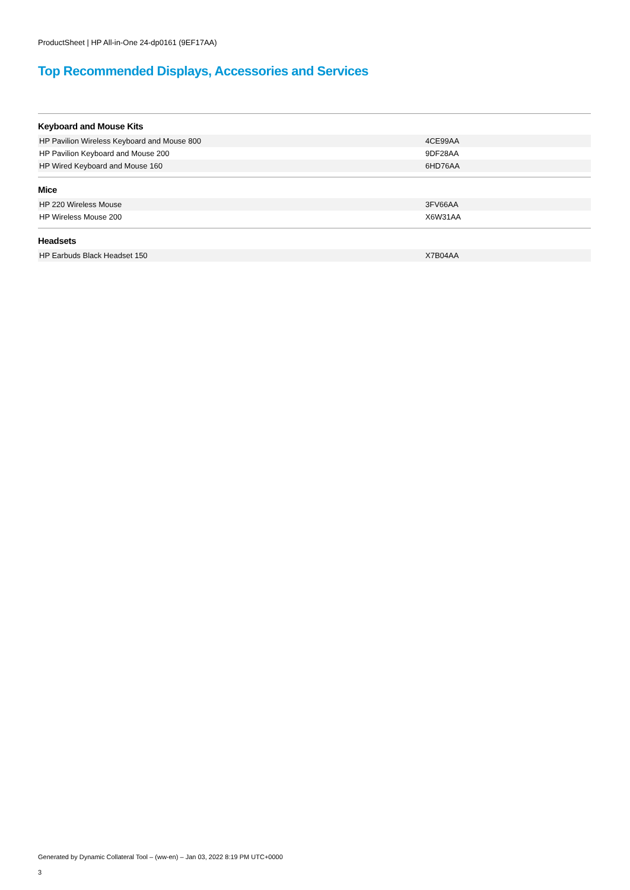ProductSheet | HP All-in-One 24-dp0161 (9EF17AA)
Top Recommended Displays, Accessories and Services
Keyboard and Mouse Kits
| HP Pavilion Wireless Keyboard and Mouse 800 | 4CE99AA |
| HP Pavilion Keyboard and Mouse 200 | 9DF28AA |
| HP Wired Keyboard and Mouse 160 | 6HD76AA |
Mice
| HP 220 Wireless Mouse | 3FV66AA |
| HP Wireless Mouse 200 | X6W31AA |
Headsets
| HP Earbuds Black Headset 150 | X7B04AA |
Generated by Dynamic Collateral Tool – (ww-en) – Jan 03, 2022 8:19 PM UTC+0000
3